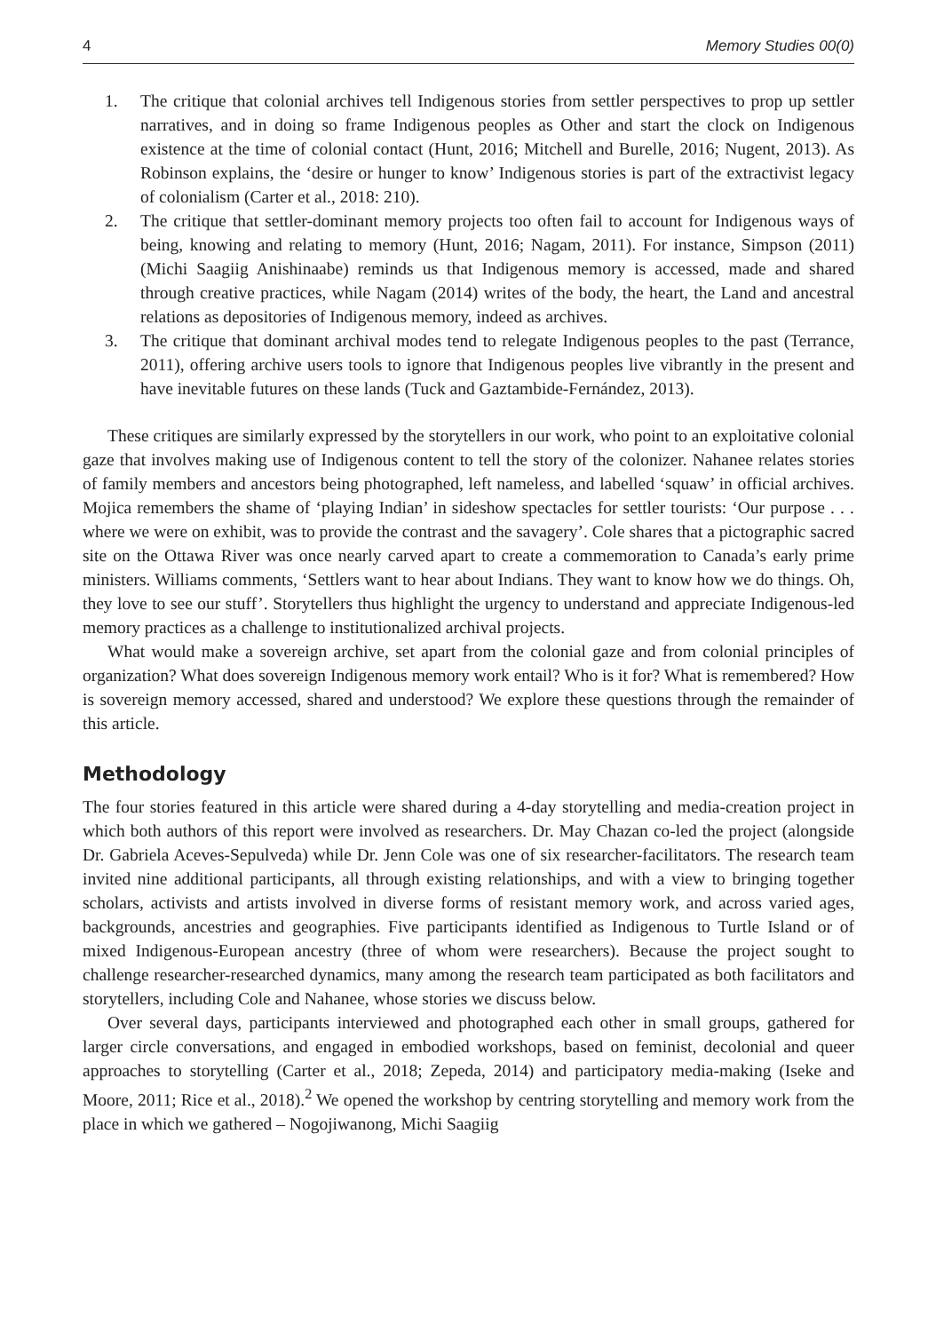4 Memory Studies 00(0)
1. The critique that colonial archives tell Indigenous stories from settler perspectives to prop up settler narratives, and in doing so frame Indigenous peoples as Other and start the clock on Indigenous existence at the time of colonial contact (Hunt, 2016; Mitchell and Burelle, 2016; Nugent, 2013). As Robinson explains, the ‘desire or hunger to know’ Indigenous stories is part of the extractivist legacy of colonialism (Carter et al., 2018: 210).
2. The critique that settler-dominant memory projects too often fail to account for Indigenous ways of being, knowing and relating to memory (Hunt, 2016; Nagam, 2011). For instance, Simpson (2011) (Michi Saagiig Anishinaabe) reminds us that Indigenous memory is accessed, made and shared through creative practices, while Nagam (2014) writes of the body, the heart, the Land and ancestral relations as depositories of Indigenous memory, indeed as archives.
3. The critique that dominant archival modes tend to relegate Indigenous peoples to the past (Terrance, 2011), offering archive users tools to ignore that Indigenous peoples live vibrantly in the present and have inevitable futures on these lands (Tuck and Gaztambide-Fernández, 2013).
These critiques are similarly expressed by the storytellers in our work, who point to an exploitative colonial gaze that involves making use of Indigenous content to tell the story of the colonizer. Nahanee relates stories of family members and ancestors being photographed, left nameless, and labelled ‘squaw’ in official archives. Mojica remembers the shame of ‘playing Indian’ in sideshow spectacles for settler tourists: ‘Our purpose . . . where we were on exhibit, was to provide the contrast and the savagery’. Cole shares that a pictographic sacred site on the Ottawa River was once nearly carved apart to create a commemoration to Canada’s early prime ministers. Williams comments, ‘Settlers want to hear about Indians. They want to know how we do things. Oh, they love to see our stuff’. Storytellers thus highlight the urgency to understand and appreciate Indigenous-led memory practices as a challenge to institutionalized archival projects.
What would make a sovereign archive, set apart from the colonial gaze and from colonial principles of organization? What does sovereign Indigenous memory work entail? Who is it for? What is remembered? How is sovereign memory accessed, shared and understood? We explore these questions through the remainder of this article.
Methodology
The four stories featured in this article were shared during a 4-day storytelling and media-creation project in which both authors of this report were involved as researchers. Dr. May Chazan co-led the project (alongside Dr. Gabriela Aceves-Sepulveda) while Dr. Jenn Cole was one of six researcher-facilitators. The research team invited nine additional participants, all through existing relationships, and with a view to bringing together scholars, activists and artists involved in diverse forms of resistant memory work, and across varied ages, backgrounds, ancestries and geographies. Five participants identified as Indigenous to Turtle Island or of mixed Indigenous-European ancestry (three of whom were researchers). Because the project sought to challenge researcher-researched dynamics, many among the research team participated as both facilitators and storytellers, including Cole and Nahanee, whose stories we discuss below.
Over several days, participants interviewed and photographed each other in small groups, gathered for larger circle conversations, and engaged in embodied workshops, based on feminist, decolonial and queer approaches to storytelling (Carter et al., 2018; Zepeda, 2014) and participatory media-making (Iseke and Moore, 2011; Rice et al., 2018).<sup>2</sup> We opened the workshop by centring storytelling and memory work from the place in which we gathered – Nogojiwanong, Michi Saagiig